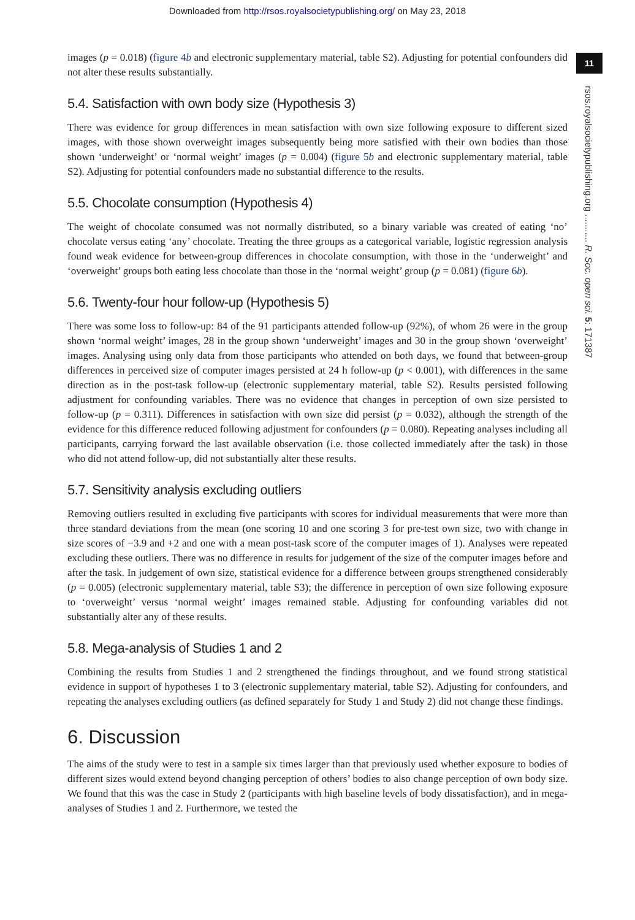Downloaded from http://rsos.royalsocietypublishing.org/ on May 23, 2018
11
rsos.royalsocietypublishing.org ........... R. Soc. open sci. 5: 171387
images (p = 0.018) (figure 4b and electronic supplementary material, table S2). Adjusting for potential confounders did not alter these results substantially.
5.4. Satisfaction with own body size (Hypothesis 3)
There was evidence for group differences in mean satisfaction with own size following exposure to different sized images, with those shown overweight images subsequently being more satisfied with their own bodies than those shown ‘underweight’ or ‘normal weight’ images (p = 0.004) (figure 5b and electronic supplementary material, table S2). Adjusting for potential confounders made no substantial difference to the results.
5.5. Chocolate consumption (Hypothesis 4)
The weight of chocolate consumed was not normally distributed, so a binary variable was created of eating ‘no’ chocolate versus eating ‘any’ chocolate. Treating the three groups as a categorical variable, logistic regression analysis found weak evidence for between-group differences in chocolate consumption, with those in the ‘underweight’ and ‘overweight’ groups both eating less chocolate than those in the ‘normal weight’ group (p = 0.081) (figure 6b).
5.6. Twenty-four hour follow-up (Hypothesis 5)
There was some loss to follow-up: 84 of the 91 participants attended follow-up (92%), of whom 26 were in the group shown ‘normal weight’ images, 28 in the group shown ‘underweight’ images and 30 in the group shown ‘overweight’ images. Analysing using only data from those participants who attended on both days, we found that between-group differences in perceived size of computer images persisted at 24 h follow-up (p < 0.001), with differences in the same direction as in the post-task follow-up (electronic supplementary material, table S2). Results persisted following adjustment for confounding variables. There was no evidence that changes in perception of own size persisted to follow-up (p = 0.311). Differences in satisfaction with own size did persist (p = 0.032), although the strength of the evidence for this difference reduced following adjustment for confounders (p = 0.080). Repeating analyses including all participants, carrying forward the last available observation (i.e. those collected immediately after the task) in those who did not attend follow-up, did not substantially alter these results.
5.7. Sensitivity analysis excluding outliers
Removing outliers resulted in excluding five participants with scores for individual measurements that were more than three standard deviations from the mean (one scoring 10 and one scoring 3 for pre-test own size, two with change in size scores of −3.9 and +2 and one with a mean post-task score of the computer images of 1). Analyses were repeated excluding these outliers. There was no difference in results for judgement of the size of the computer images before and after the task. In judgement of own size, statistical evidence for a difference between groups strengthened considerably (p = 0.005) (electronic supplementary material, table S3); the difference in perception of own size following exposure to ‘overweight’ versus ‘normal weight’ images remained stable. Adjusting for confounding variables did not substantially alter any of these results.
5.8. Mega-analysis of Studies 1 and 2
Combining the results from Studies 1 and 2 strengthened the findings throughout, and we found strong statistical evidence in support of hypotheses 1 to 3 (electronic supplementary material, table S2). Adjusting for confounders, and repeating the analyses excluding outliers (as defined separately for Study 1 and Study 2) did not change these findings.
6. Discussion
The aims of the study were to test in a sample six times larger than that previously used whether exposure to bodies of different sizes would extend beyond changing perception of others’ bodies to also change perception of own body size. We found that this was the case in Study 2 (participants with high baseline levels of body dissatisfaction), and in mega-analyses of Studies 1 and 2. Furthermore, we tested the